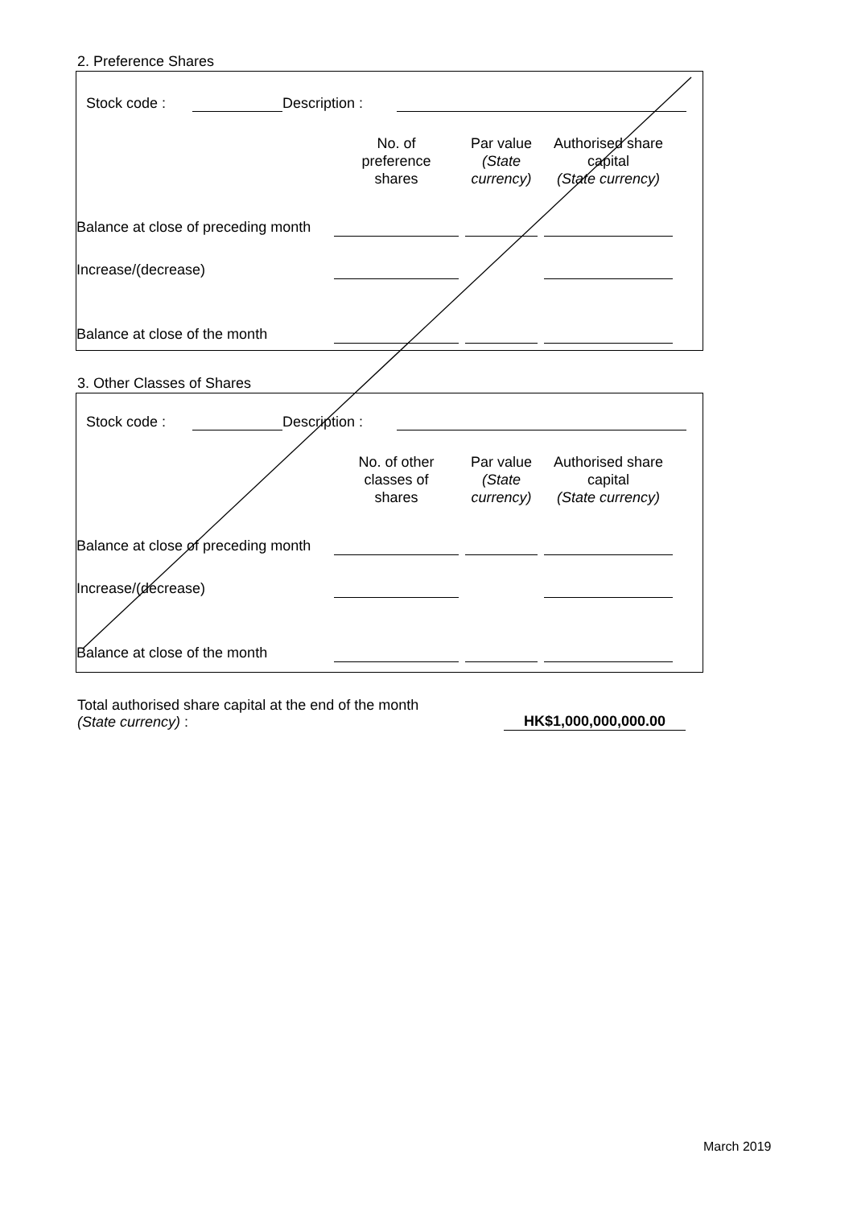2. Preference Shares
Stock code : Description :
| | No. of preference shares | | Par value (State currency) | | Authorised share capital (State currency) | |
| --- | --- | --- | --- | --- | --- | --- |
| Balance at close of preceding month | | | | | | |
| Increase/(decrease) | | | | | | |
| Balance at close of the month | | | | | | |
3. Other Classes of Shares
Stock code : Description :
| | No. of other classes of shares | | Par value (State currency) | | Authorised share capital (State currency) | |
| --- | --- | --- | --- | --- | --- | --- |
| Balance at close of preceding month | | | | | | |
| Increase/(decrease) | | | | | | |
| Balance at close of the month | | | | | | |
Total authorised share capital at the end of the month
(State currency) :
HK$1,000,000,000.00
March 2019